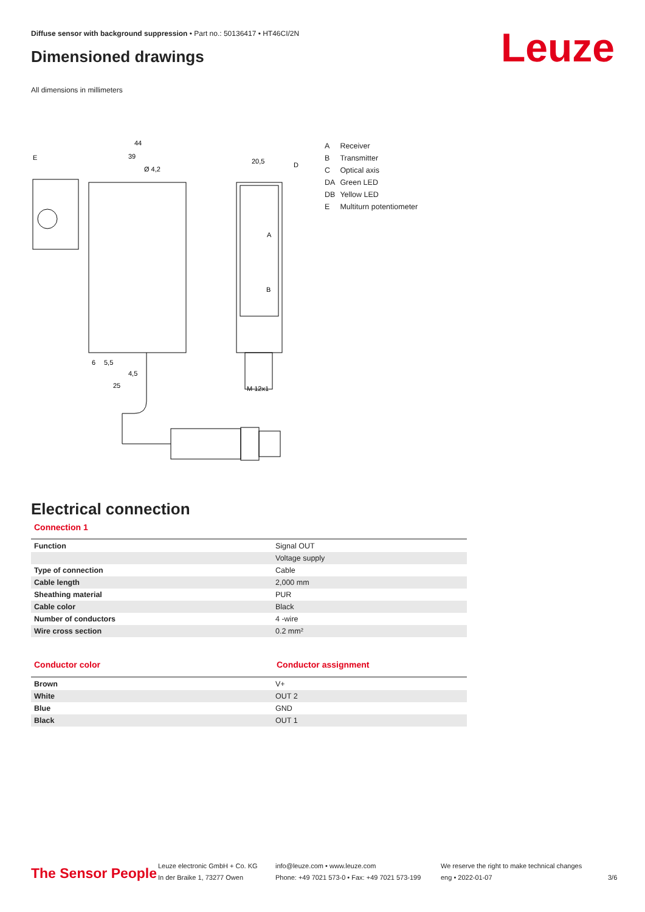Diffuse sensor with background suppression • Part no.: 50136417 • HT46CI/2N
Dimensioned drawings Leuze
All dimensions in millimeters
44
39
Ø 4,2
E
20,5
D
A
B
6
5,5
4,5
25
M 12x1
| A | Receiver |
| B | Transmitter |
| C | Optical axis |
| DA | Green LED |
| DB | Yellow LED |
| E | Multiturn potentiometer |
Electrical connection
Connection 1
| Function | Signal OUT |
| | Voltage supply |
| Type of connection | Cable |
| Cable length | 2,000 mm |
| Sheathing material | PUR |
| Cable color | Black |
| Number of conductors | 4 -wire |
| Wire cross section | 0.2 mm² |
Conductor color Conductor assignment
| Brown | V+ |
| White | OUT 2 |
| Blue | GND |
| Black | OUT 1 |
The Sensor People
Leuze electronic GmbH + Co. KG
In der Braike 1, 73277 Owen
info@leuze.com • www.leuze.com
Phone: +49 7021 573-0 • Fax: +49 7021 573-199
We reserve the right to make technical changes
eng • 2022-01-07
3/6